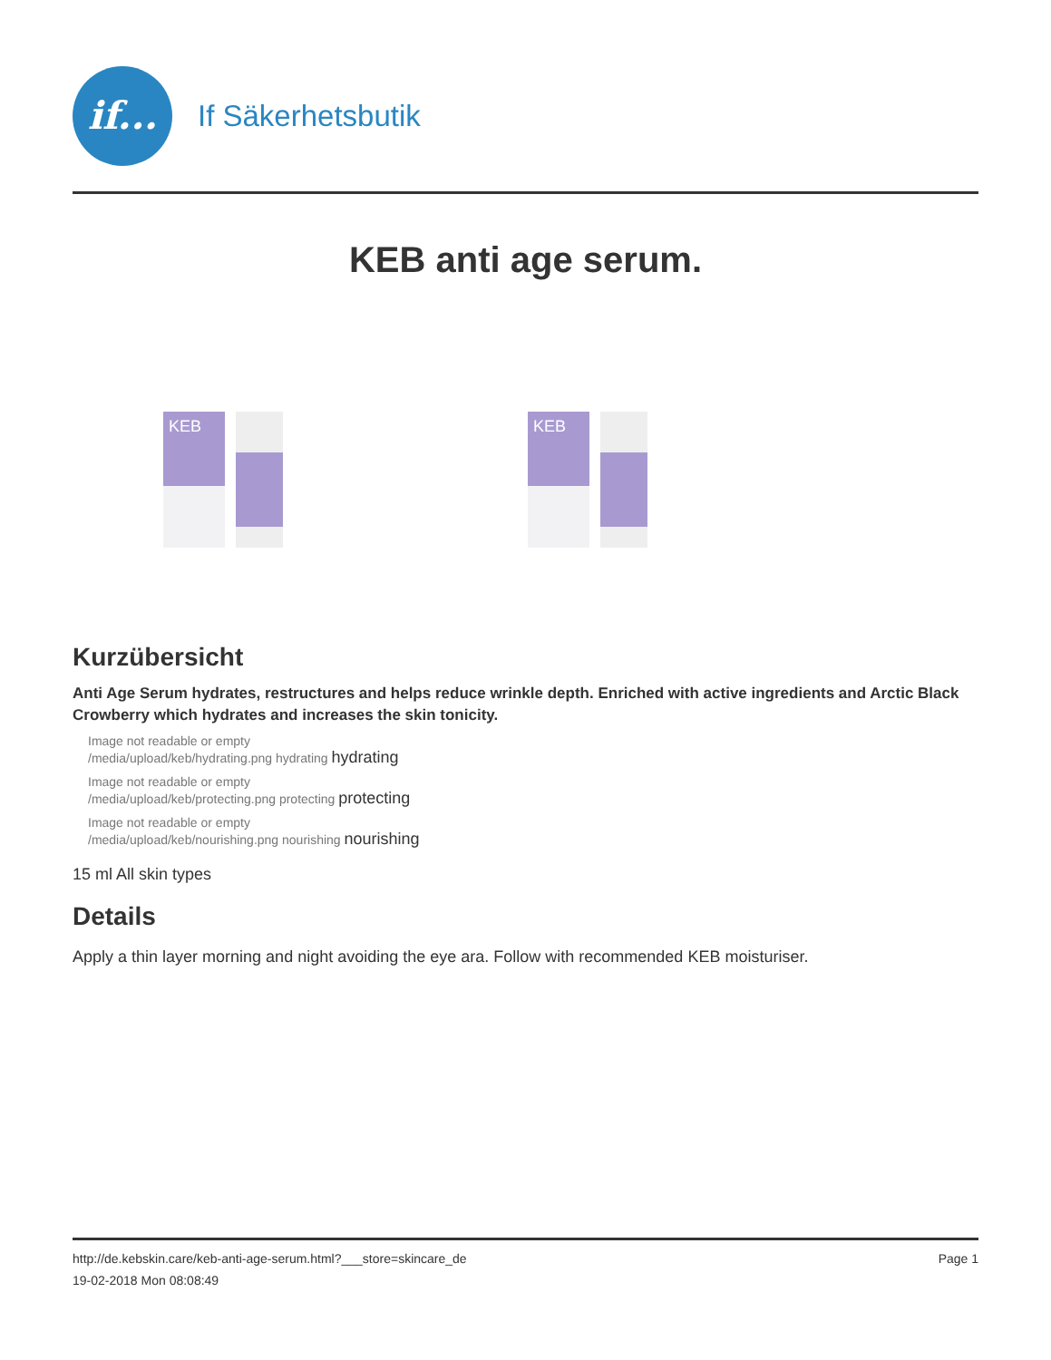if...
If Säkerhetsbutik
KEB anti age serum.
KEB KEB
Kurzübersicht
Anti Age Serum hydrates, restructures and helps reduce wrinkle depth. Enriched with active ingredients and Arctic Black Crowberry which hydrates and increases the skin tonicity.
Image not readable or empty
/media/upload/keb/hydrating.png hydrating hydrating
Image not readable or empty
/media/upload/keb/protecting.png protecting protecting
Image not readable or empty
/media/upload/keb/nourishing.png nourishing nourishing
15 ml All skin types
Details
Apply a thin layer morning and night avoiding the eye ara. Follow with recommended KEB moisturiser.
http://de.kebskin.care/keb-anti-age-serum.html?___store=skincare_de
19-02-2018 Mon 08:08:49
Page 1